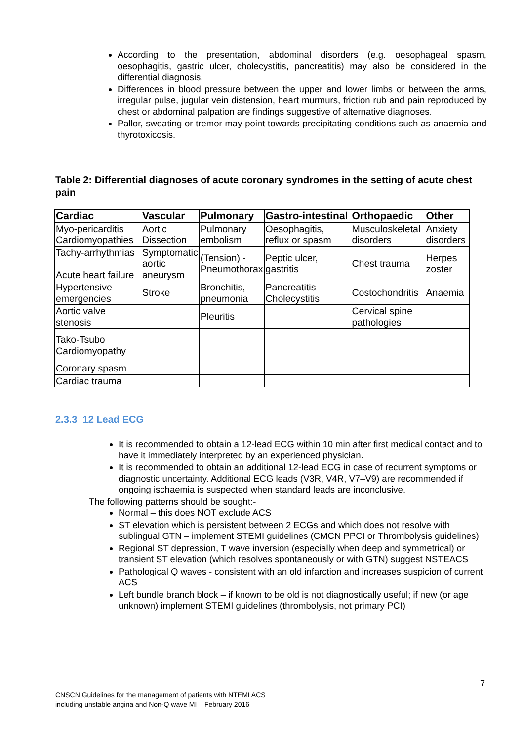According to the presentation, abdominal disorders (e.g. oesophageal spasm, oesophagitis, gastric ulcer, cholecystitis, pancreatitis) may also be considered in the differential diagnosis.
Differences in blood pressure between the upper and lower limbs or between the arms, irregular pulse, jugular vein distension, heart murmurs, friction rub and pain reproduced by chest or abdominal palpation are findings suggestive of alternative diagnoses.
Pallor, sweating or tremor may point towards precipitating conditions such as anaemia and thyrotoxicosis.
Table 2: Differential diagnoses of acute coronary syndromes in the setting of acute chest pain
| Cardiac | Vascular | Pulmonary | Gastro-intestinal | Orthopaedic | Other |
| --- | --- | --- | --- | --- | --- |
| Myo-pericarditis Cardiomyopathies | Aortic Dissection | Pulmonary embolism | Oesophagitis, reflux or spasm | Musculoskeletal disorders | Anxiety disorders |
| Tachy-arrhythmias Acute heart failure | Symptomatic aortic aneurysm | (Tension) - Pneumothorax | Peptic ulcer, gastritis | Chest trauma | Herpes zoster |
| Hypertensive emergencies | Stroke | Bronchitis, pneumonia | Pancreatitis Cholecystitis | Costochondritis | Anaemia |
| Aortic valve stenosis | | Pleuritis | | Cervical spine pathologies | |
| Tako-Tsubo Cardiomyopathy | | | | | |
| Coronary spasm | | | | | |
| Cardiac trauma | | | | | |
2.3.3 12 Lead ECG
It is recommended to obtain a 12-lead ECG within 10 min after first medical contact and to have it immediately interpreted by an experienced physician.
It is recommended to obtain an additional 12-lead ECG in case of recurrent symptoms or diagnostic uncertainty. Additional ECG leads (V3R, V4R, V7–V9) are recommended if ongoing ischaemia is suspected when standard leads are inconclusive.
The following patterns should be sought:-
Normal – this does NOT exclude ACS
ST elevation which is persistent between 2 ECGs and which does not resolve with sublingual GTN – implement STEMI guidelines (CMCN PPCI or Thrombolysis guidelines)
Regional ST depression, T wave inversion (especially when deep and symmetrical) or transient ST elevation (which resolves spontaneously or with GTN) suggest NSTEACS
Pathological Q waves - consistent with an old infarction and increases suspicion of current ACS
Left bundle branch block – if known to be old is not diagnostically useful; if new (or age unknown) implement STEMI guidelines (thrombolysis, not primary PCI)
7
CNSCN Guidelines for the management of patients with NTEMI ACS
including unstable angina and Non-Q wave MI – February 2016